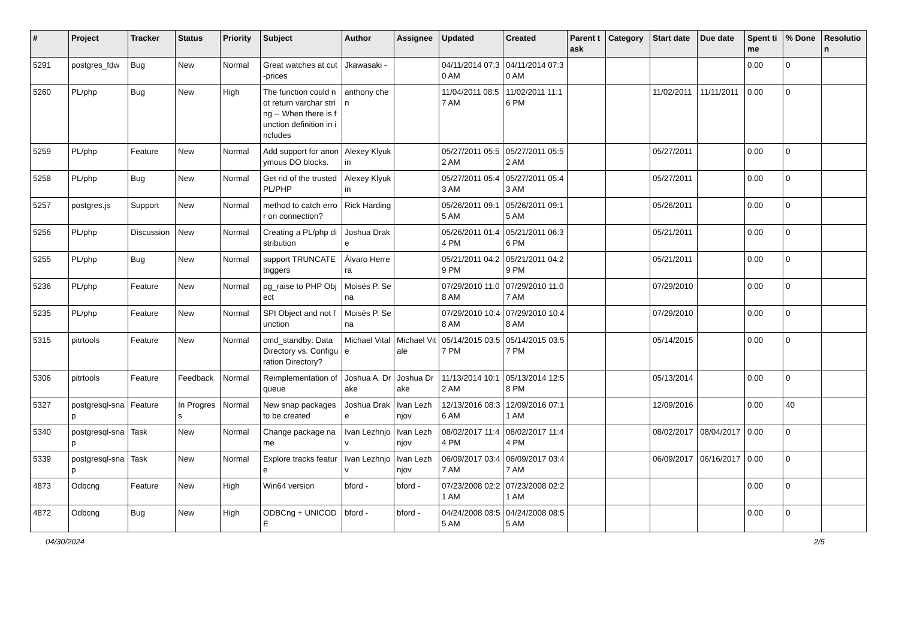| # | Project | Tracker | Status | Priority | Subject | Author | Assignee | Updated | Created | Parent task | Category | Start date | Due date | Spent time | % Done | Resolution |
| --- | --- | --- | --- | --- | --- | --- | --- | --- | --- | --- | --- | --- | --- | --- | --- | --- |
| 5291 | postgres_fdw | Bug | New | Normal | Great watches at cut-prices | Jkawasaki - | | 04/11/2014 07:30 AM | 04/11/2014 07:30 AM | | | | | 0.00 | 0 | |
| 5260 | PL/php | Bug | New | High | The function could not return varchar string -- When there is function definition in includes | anthony chen | | 11/04/2011 08:57 AM | 11/02/2011 11:16 PM | | | 11/02/2011 | 11/11/2011 | 0.00 | 0 | |
| 5259 | PL/php | Feature | New | Normal | Add support for anonymous DO blocks. | Alexey Klyukin | | 05/27/2011 05:52 AM | 05/27/2011 05:52 AM | | | 05/27/2011 | | 0.00 | 0 | |
| 5258 | PL/php | Bug | New | Normal | Get rid of the trusted PL/PHP | Alexey Klyukin | | 05/27/2011 05:43 AM | 05/27/2011 05:43 AM | | | 05/27/2011 | | 0.00 | 0 | |
| 5257 | postgres.js | Support | New | Normal | method to catch error on connection? | Rick Harding | | 05/26/2011 09:15 AM | 05/26/2011 09:15 AM | | | 05/26/2011 | | 0.00 | 0 | |
| 5256 | PL/php | Discussion | New | Normal | Creating a PL/php distribution | Joshua Drake | | 05/26/2011 01:44 PM | 05/21/2011 06:36 PM | | | 05/21/2011 | | 0.00 | 0 | |
| 5255 | PL/php | Bug | New | Normal | support TRUNCATE triggers | Álvaro Herrera | | 05/21/2011 04:29 PM | 05/21/2011 04:29 PM | | | 05/21/2011 | | 0.00 | 0 | |
| 5236 | PL/php | Feature | New | Normal | pg_raise to PHP Object | Moisés P. Sena | | 07/29/2010 11:08 AM | 07/29/2010 11:07 AM | | | 07/29/2010 | | 0.00 | 0 | |
| 5235 | PL/php | Feature | New | Normal | SPI Object and not function | Moisés P. Sena | | 07/29/2010 10:48 AM | 07/29/2010 10:48 AM | | | 07/29/2010 | | 0.00 | 0 | |
| 5315 | pitrtools | Feature | New | Normal | cmd_standby: Data Directory vs. Configuration Directory? | Michael Vitale | Michael Vitale | 05/14/2015 03:57 PM | 05/14/2015 03:57 PM | | | 05/14/2015 | | 0.00 | 0 | |
| 5306 | pitrtools | Feature | Feedback | Normal | Reimplementation of queue | Joshua A. Drake | Joshua Drake | 11/13/2014 10:12 AM | 05/13/2014 12:58 PM | | | 05/13/2014 | | 0.00 | 0 | |
| 5327 | postgresql-snap | Feature | In Progress | Normal | New snap packages to be created | Joshua Drake | Ivan Lezhnjov | 12/13/2016 08:36 AM | 12/09/2016 07:11 AM | | | 12/09/2016 | | 0.00 | 40 | |
| 5340 | postgresql-snap | Task | New | Normal | Change package name | Ivan Lezhnjov | Ivan Lezhnjov | 08/02/2017 11:44 PM | 08/02/2017 11:44 PM | | | 08/02/2017 | 08/04/2017 | 0.00 | 0 | |
| 5339 | postgresql-snap | Task | New | Normal | Explore tracks feature | Ivan Lezhnjov | Ivan Lezhnjov | 06/09/2017 03:47 AM | 06/09/2017 03:47 AM | | | 06/09/2017 | 06/16/2017 | 0.00 | 0 | |
| 4873 | Odbcng | Feature | New | High | Win64 version | bford - | bford - | 07/23/2008 02:21 AM | 07/23/2008 02:21 AM | | | | | 0.00 | 0 | |
| 4872 | Odbcng | Bug | New | High | ODBCng + UNICODE | bford - | bford - | 04/24/2008 08:55 AM | 04/24/2008 08:55 AM | | | | | 0.00 | 0 | |
04/30/2024 2/5